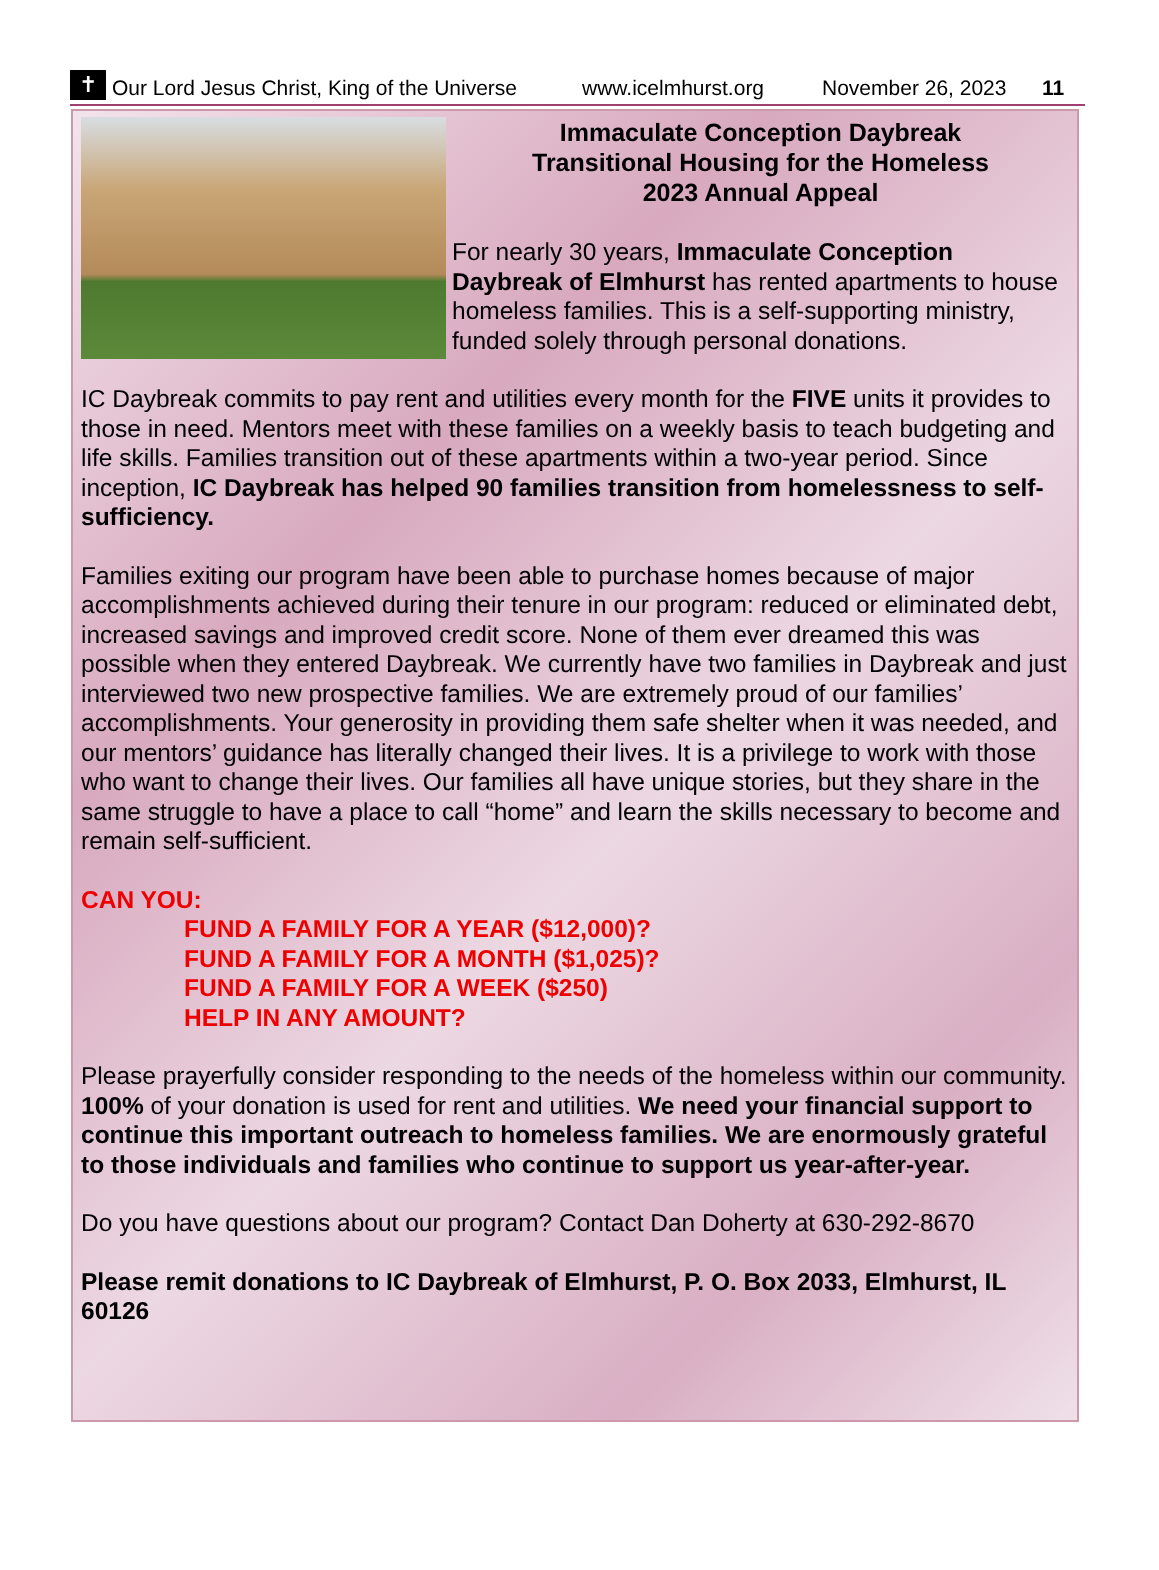✝
Our Lord Jesus Christ, King of the Universe www.icelmhurst.org November 26, 2023 11
Immaculate Conception Daybreak
Transitional Housing for the Homeless
2023 Annual Appeal
For nearly 30 years, Immaculate Conception Daybreak of Elmhurst has rented apartments to house homeless families. This is a self-supporting ministry, funded solely through personal donations.
IC Daybreak commits to pay rent and utilities every month for the FIVE units it provides to those in need. Mentors meet with these families on a weekly basis to teach budgeting and life skills. Families transition out of these apartments within a two-year period. Since inception, IC Daybreak has helped 90 families transition from homelessness to self-sufficiency.
Families exiting our program have been able to purchase homes because of major accomplishments achieved during their tenure in our program: reduced or eliminated debt, increased savings and improved credit score. None of them ever dreamed this was possible when they entered Daybreak. We currently have two families in Daybreak and just interviewed two new prospective families. We are extremely proud of our families’ accomplishments. Your generosity in providing them safe shelter when it was needed, and our mentors’ guidance has literally changed their lives. It is a privilege to work with those who want to change their lives. Our families all have unique stories, but they share in the same struggle to have a place to call “home” and learn the skills necessary to become and remain self-sufficient.
CAN YOU:
FUND A FAMILY FOR A YEAR ($12,000)?
FUND A FAMILY FOR A MONTH ($1,025)?
FUND A FAMILY FOR A WEEK ($250)
HELP IN ANY AMOUNT?
Please prayerfully consider responding to the needs of the homeless within our community. 100% of your donation is used for rent and utilities. We need your financial support to continue this important outreach to homeless families. We are enormously grateful to those individuals and families who continue to support us year-after-year.
Do you have questions about our program? Contact Dan Doherty at 630-292-8670
Please remit donations to IC Daybreak of Elmhurst, P. O. Box 2033, Elmhurst, IL 60126